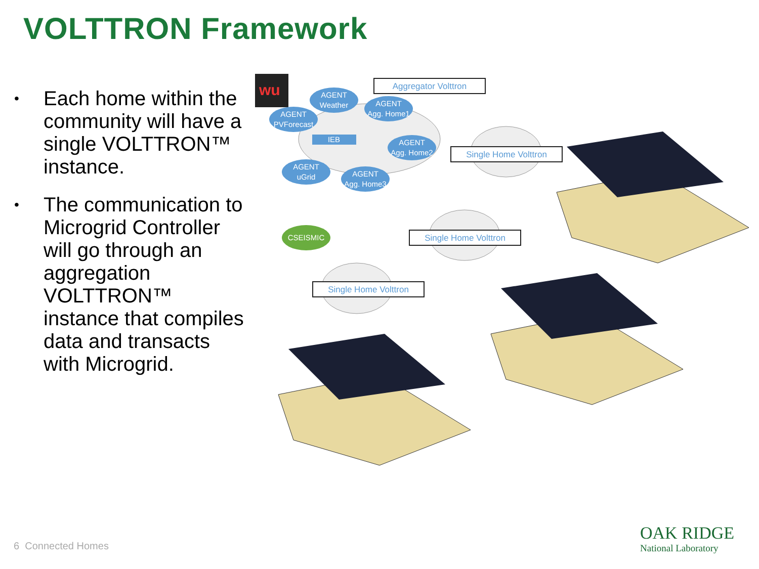VOLTTRON Framework
• Each home within the community will have a single VOLTTRON™ instance.
• The communication to Microgrid Controller will go through an aggregation VOLTTRON™ instance that compiles data and transacts with Microgrid.
wu
AGENT
Weather
AGENT
PVForecast
AGENT
Agg. Home1
IEB
AGENT
Agg. Home2
AGENT
uGrid
AGENT
Agg. Home3
CSEISMIC
Aggregator Volttron
Single Home Volttron
Single Home Volttron
Single Home Volttron
6 Connected Homes
OAK RIDGE
National Laboratory